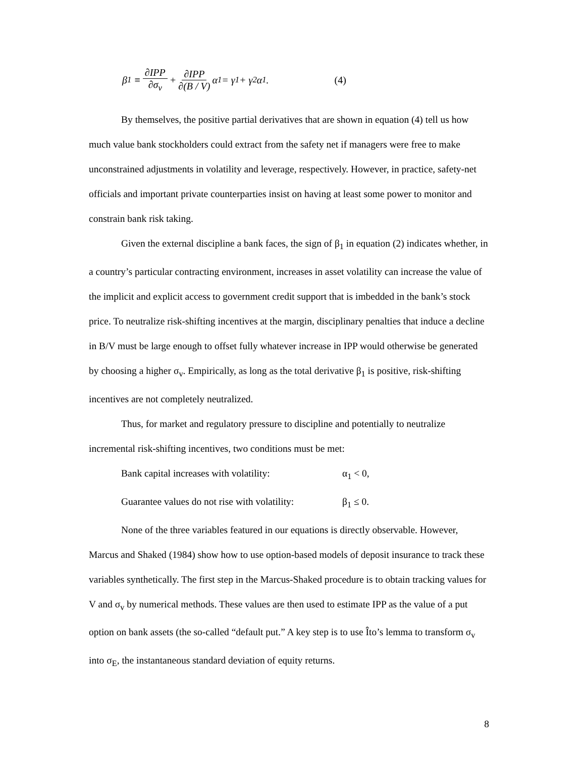β<sub>1</sub> ≡ ∂IPP ∂σ<sub>v</sub> + ∂IPP ∂(B / V) α<sub>1</sub> = γ<sub>1</sub> + γ<sub>2</sub>α<sub>1</sub> . (4)
By themselves, the positive partial derivatives that are shown in equation (4) tell us how much value bank stockholders could extract from the safety net if managers were free to make unconstrained adjustments in volatility and leverage, respectively. However, in practice, safety-net officials and important private counterparties insist on having at least some power to monitor and constrain bank risk taking.
Given the external discipline a bank faces, the sign of β<sub>1</sub> in equation (2) indicates whether, in a country’s particular contracting environment, increases in asset volatility can increase the value of the implicit and explicit access to government credit support that is imbedded in the bank’s stock price. To neutralize risk-shifting incentives at the margin, disciplinary penalties that induce a decline in B/V must be large enough to offset fully whatever increase in IPP would otherwise be generated by choosing a higher σ<sub>v</sub>. Empirically, as long as the total derivative β<sub>1</sub> is positive, risk-shifting incentives are not completely neutralized.
Thus, for market and regulatory pressure to discipline and potentially to neutralize incremental risk-shifting incentives, two conditions must be met:
Bank capital increases with volatility: α<sub>1</sub> < 0,
Guarantee values do not rise with volatility: β<sub>1</sub> ≤ 0.
None of the three variables featured in our equations is directly observable. However, Marcus and Shaked (1984) show how to use option-based models of deposit insurance to track these variables synthetically. The first step in the Marcus-Shaked procedure is to obtain tracking values for V and σ<sub>v</sub> by numerical methods. These values are then used to estimate IPP as the value of a put option on bank assets (the so-called “default put.” A key step is to use Îto’s lemma to transform σ<sub>v</sub> into σ<sub>E</sub>, the instantaneous standard deviation of equity returns.
8